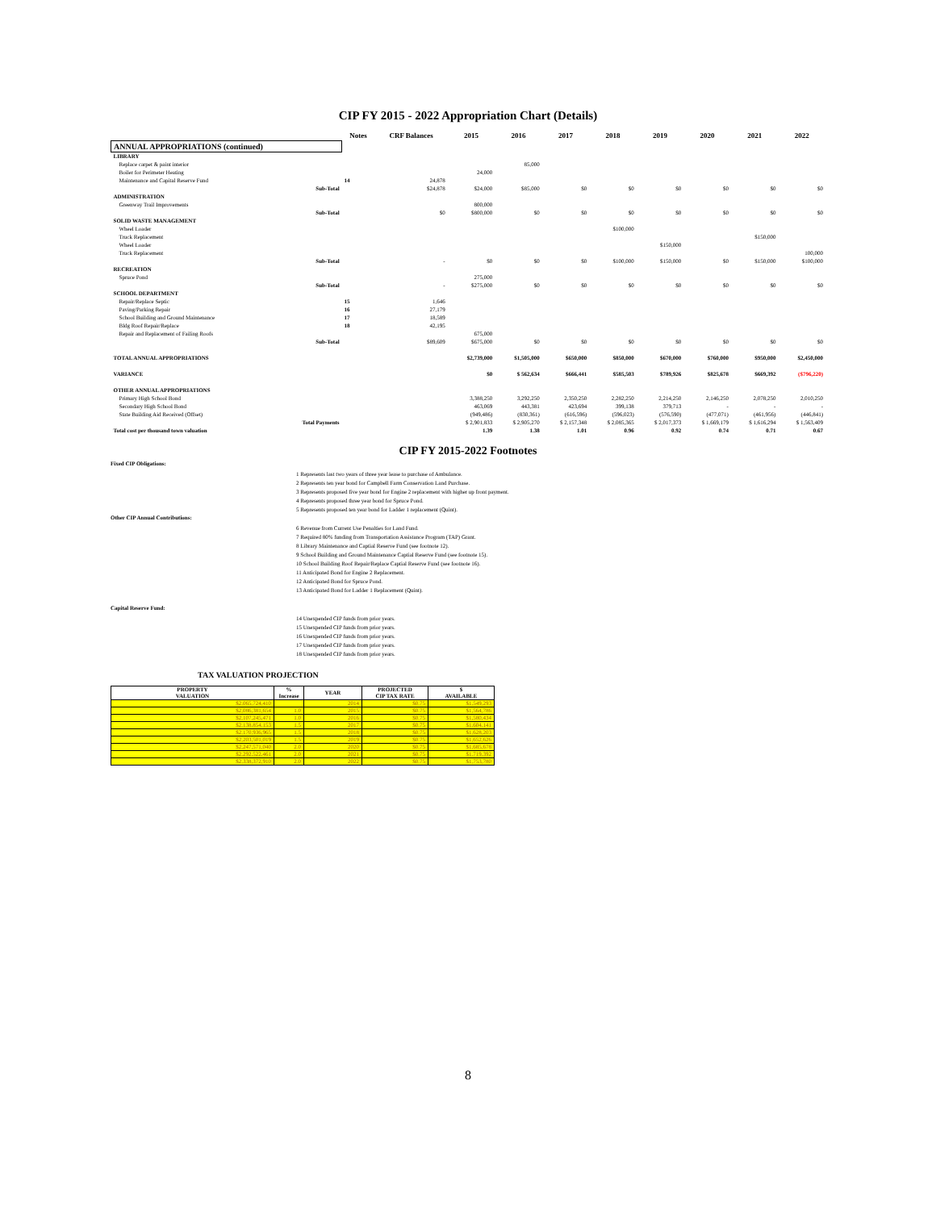CIP FY 2015 - 2022 Appropriation Chart (Details)
| | Notes | CRF Balances | 2015 | 2016 | 2017 | 2018 | 2019 | 2020 | 2021 | 2022 |
| --- | --- | --- | --- | --- | --- | --- | --- | --- | --- | --- |
| ANNUAL APPROPRIATIONS (continued) | | | | | | | | | | |
| LIBRARY | | | | | | | | | | |
| Replace carpet & paint interior | | | | 85,000 | | | | | | |
| Boiler for Perimeter Heating | | | 24,000 | | | | | | | |
| Maintenance and Capital Reserve Fund | 14 | 24,878 | | | | | | | | |
| Sub-Total | | $24,878 | $24,000 | $85,000 | $0 | $0 | $0 | $0 | $0 | $0 |
| ADMINISTRATION | | | | | | | | | | |
| Greenway Trail Improvements | | | 800,000 | | | | | | | |
| Sub-Total | | $0 | $800,000 | $0 | $0 | $0 | $0 | $0 | $0 | $0 |
| SOLID WASTE MANAGEMENT | | | | | | | | | | |
| Wheel Loader | | | | | | $100,000 | | | | |
| Truck Replacement | | | | | | | | | $150,000 | |
| Wheel Loader | | | | | | | $150,000 | | | |
| Truck Replacement | | | | | | | | | | 100,000 |
| Sub-Total | | - | $0 | $0 | $0 | $100,000 | $150,000 | $0 | $150,000 | $100,000 |
| RECREATION | | | | | | | | | | |
| Spruce Pond | | | 275,000 | | | | | | | |
| Sub-Total | | - | $275,000 | $0 | $0 | $0 | $0 | $0 | $0 | $0 |
| SCHOOL DEPARTMENT | | | | | | | | | | |
| Repair/Replace Septic | 15 | 1,646 | | | | | | | | |
| Paving/Parking Repair | 16 | 27,179 | | | | | | | | |
| School Building and Ground Maintenance | 17 | 18,589 | | | | | | | | |
| Bldg Roof Repair/Replace | 18 | 42,195 | | | | | | | | |
| Repair and Replacement of Failing Roofs | | | 675,000 | | | | | | | |
| Sub-Total | | $89,609 | $675,000 | $0 | $0 | $0 | $0 | $0 | $0 | $0 |
| TOTAL ANNUAL APPROPRIATIONS | | | $2,739,000 | $1,505,000 | $650,000 | $850,000 | $670,000 | $760,000 | $950,000 | $2,450,000 |
| VARIANCE | | | $0 | $ 562,634 | $666,441 | $585,503 | $789,926 | $825,678 | $669,392 | ($796,220) |
| OTHER ANNUAL APPROPRIATIONS | | | | | | | | | | |
| Primary High School Bond | | | 3,388,250 | 3,292,250 | 2,350,250 | 2,282,250 | 2,214,250 | 2,146,250 | 2,078,250 | 2,010,250 |
| Secondary High School Bond | | | 463,069 | 443,381 | 423,694 | 399,138 | 379,713 | - | - | - |
| State Building Aid Received (Offset) | | | (949,486) | (830,361) | (616,596) | (596,023) | (576,590) | (477,071) | (461,956) | (446,841) |
| Total Payments | | | $ 2,901,833 | $ 2,905,270 | $ 2,157,348 | $ 2,085,365 | $ 2,017,373 | $ 1,669,179 | $ 1,616,294 | $ 1,563,409 |
| Total cost per thousand town valuation | | | 1.39 | 1.38 | 1.01 | 0.96 | 0.92 | 0.74 | 0.71 | 0.67 |
CIP FY 2015-2022 Footnotes
Fixed CIP Obligations:
1 Represents last two years of three year lease to purchase of Ambulance.
2 Represents ten year bond for Campbell Farm Conservation Land Purchase.
3 Represents proposed five year bond for Engine 2 replacement with higher up front payment.
4 Represents proposed three year bond for Spruce Pond.
5 Represents proposed ten year bond for Ladder 1 replacement (Quint).
Other CIP Annual Contributions:
6 Revenue from Current Use Penalties for Land Fund.
7 Required 80% funding from Transportation Assistance Program (TAP) Grant.
8 Library Maintenance and Captial Reserve Fund (see footnote 12).
9 School Building and Ground Maintenance Captial Reserve Fund (see footnote 15).
10 School Building Roof Repair/Replace Captial Reserve Fund (see footnote 16).
11 Anticipated Bond for Engine 2 Replacement.
12 Anticipated Bond for Spruce Pond.
13 Anticipated Bond for Ladder 1 Replacement (Quint).
Capital Reserve Fund:
14 Unexpended CIP funds from prior years.
15 Unexpended CIP funds from prior years.
16 Unexpended CIP funds from prior years.
17 Unexpended CIP funds from prior years.
18 Unexpended CIP funds from prior years.
TAX VALUATION PROJECTION
| PROPERTY VALUATION | % Increase | YEAR | PROJECTED CIP TAX RATE | $ AVAILABLE |
| --- | --- | --- | --- | --- |
| $2,065,724,410 | | 2014 | $0.75 | $1,549,293 |
| $2,086,381,654 | 1.0 | 2015 | $0.75 | $1,564,786 |
| $2,107,245,471 | 1.0 | 2016 | $0.75 | $1,580,434 |
| $2,138,854,153 | 1.5 | 2017 | $0.75 | $1,604,141 |
| $2,170,936,965 | 1.5 | 2018 | $0.75 | $1,628,203 |
| $2,203,501,019 | 1.5 | 2019 | $0.75 | $1,652,626 |
| $2,247,571,040 | 2.0 | 2020 | $0.75 | $1,685,678 |
| $2,292,522,461 | 2.0 | 2021 | $0.75 | $1,719,392 |
| $2,338,372,910 | 2.0 | 2022 | $0.75 | $1,753,780 |
8